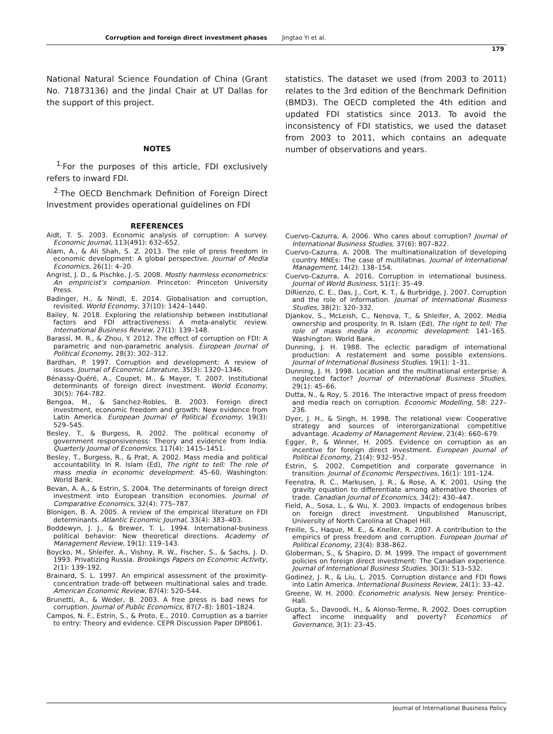Corruption and foreign direct investment phases Jingtao Yi et al.
179
National Natural Science Foundation of China (Grant No. 71873136) and the Jindal Chair at UT Dallas for the support of this project.
NOTES
<sup>1.</sup> For the purposes of this article, FDI exclusively refers to inward FDI.
<sup>2.</sup> The OECD Benchmark Definition of Foreign Direct Investment provides operational guidelines on FDI
statistics. The dataset we used (from 2003 to 2011) relates to the 3rd edition of the Benchmark Definition (BMD3). The OECD completed the 4th edition and updated FDI statistics since 2013. To avoid the inconsistency of FDI statistics, we used the dataset from 2003 to 2011, which contains an adequate number of observations and years.
REFERENCES
Aidt, T. S. 2003. Economic analysis of corruption: A survey. Economic Journal, 113(491): 632–652.
Alam, A., & Ali Shah, S. Z. 2013. The role of press freedom in economic development: A global perspective. Journal of Media Economics, 26(1): 4–20.
Angrist, J. D., & Pischke, J.-S. 2008. Mostly harmless econometrics: An empiricist’s companion. Princeton: Princeton University Press.
Badinger, H., & Nindl, E. 2014. Globalisation and corruption, revisited. World Economy, 37(10): 1424–1440.
Bailey, N. 2018. Exploring the relationship between institutional factors and FDI attractiveness: A meta-analytic review. International Business Review, 27(1): 139–148.
Barassi, M. R., & Zhou, Y. 2012. The effect of corruption on FDI: A parametric and non-parametric analysis. European Journal of Political Economy, 28(3): 302–312.
Bardhan, P. 1997. Corruption and development: A review of issues. Journal of Economic Literature, 35(3): 1320–1346.
Bénassy-Quéré, A., Coupet, M., & Mayer, T. 2007. Institutional determinants of foreign direct investment. World Economy, 30(5): 764–782.
Bengoa, M., & Sanchez-Robles, B. 2003. Foreign direct investment, economic freedom and growth: New evidence from Latin America. European Journal of Political Economy, 19(3): 529–545.
Besley, T., & Burgess, R. 2002. The political economy of government responsiveness: Theory and evidence from India. Quarterly Journal of Economics, 117(4): 1415–1451.
Besley, T., Burgess, R., & Prat, A. 2002. Mass media and political accountability. In R. Islam (Ed), The right to tell: The role of mass media in economic development: 45–60. Washington: World Bank.
Bevan, A. A., & Estrin, S. 2004. The determinants of foreign direct investment into European transition economies. Journal of Comparative Economics, 32(4): 775–787.
Blonigen, B. A. 2005. A review of the empirical literature on FDI determinants. Atlantic Economic Journal, 33(4): 383–403.
Boddewyn, J. J., & Brewer, T. L. 1994. International-business political behavior: New theoretical directions. Academy of Management Review, 19(1): 119–143.
Boycko, M., Shleifer, A., Vishny, R. W., Fischer, S., & Sachs, J. D. 1993. Privatizing Russia. Brookings Papers on Economic Activity, 2(1): 139–192.
Brainard, S. L. 1997. An empirical assessment of the proximity-concentration trade-off between multinational sales and trade. American Economic Review, 87(4): 520–544.
Brunetti, A., & Weder, B. 2003. A free press is bad news for corruption. Journal of Public Economics, 87(7–8): 1801–1824.
Campos, N. F., Estrin, S., & Proto, E., 2010. Corruption as a barrier to entry: Theory and evidence. CEPR Discussion Paper DP8061.
Cuervo-Cazurra, A. 2006. Who cares about corruption? Journal of International Business Studies, 37(6): 807–822.
Cuervo-Cazurra, A. 2008. The multinationalization of developing country MNEs: The case of multilatinas. Journal of International Management, 14(2): 138–154.
Cuervo-Cazurra, A. 2016. Corruption in international business. Journal of World Business, 51(1): 35–49.
DiRienzo, C. E., Das, J., Cort, K. T., & Burbridge, J. 2007. Corruption and the role of information. Journal of International Business Studies, 38(2): 320–332.
Djankov, S., McLeish, C., Nenova, T., & Shleifer, A. 2002. Media ownership and prosperity. In R. Islam (Ed), The right to tell: The role of mass media in economic development: 141–165. Washington: World Bank.
Dunning, J. H. 1988. The eclectic paradigm of international production: A restatement and some possible extensions. Journal of International Business Studies, 19(1): 1–31.
Dunning, J. H. 1998. Location and the multinational enterprise: A neglected factor? Journal of International Business Studies, 29(1): 45–66.
Dutta, N., & Roy, S. 2016. The interactive impact of press freedom and media reach on corruption. Economic Modelling, 58: 227–236.
Dyer, J. H., & Singh, H. 1998. The relational view: Cooperative strategy and sources of interorganizational competitive advantage. Academy of Management Review, 23(4): 660–679.
Egger, P., & Winner, H. 2005. Evidence on corruption as an incentive for foreign direct investment. European Journal of Political Economy, 21(4): 932–952.
Estrin, S. 2002. Competition and corporate governance in transition. Journal of Economic Perspectives, 16(1): 101–124.
Feenstra, R. C., Markusen, J. R., & Rose, A. K. 2001. Using the gravity equation to differentiate among alternative theories of trade. Canadian Journal of Economics, 34(2): 430–447.
Field, A., Sosa, L., & Wu, X. 2003. Impacts of endogenous bribes on foreign direct investment. Unpublished Manuscript, University of North Carolina at Chapel Hill.
Freille, S., Haque, M. E., & Kneller, R. 2007. A contribution to the empirics of press freedom and corruption. European Journal of Political Economy, 23(4): 838–862.
Globerman, S., & Shapiro, D. M. 1999. The impact of government policies on foreign direct investment: The Canadian experience. Journal of International Business Studies, 30(3): 513–532.
Godinez, J. R., & Liu, L. 2015. Corruption distance and FDI flows into Latin America. International Business Review, 24(1): 33–42.
Greene, W. H. 2000. Econometric analysis. New Jersey: Prentice-Hall.
Gupta, S., Davoodi, H., & Alonso-Terme, R. 2002. Does corruption affect income inequality and poverty? Economics of Governance, 3(1): 23–45.
Journal of International Business Policy